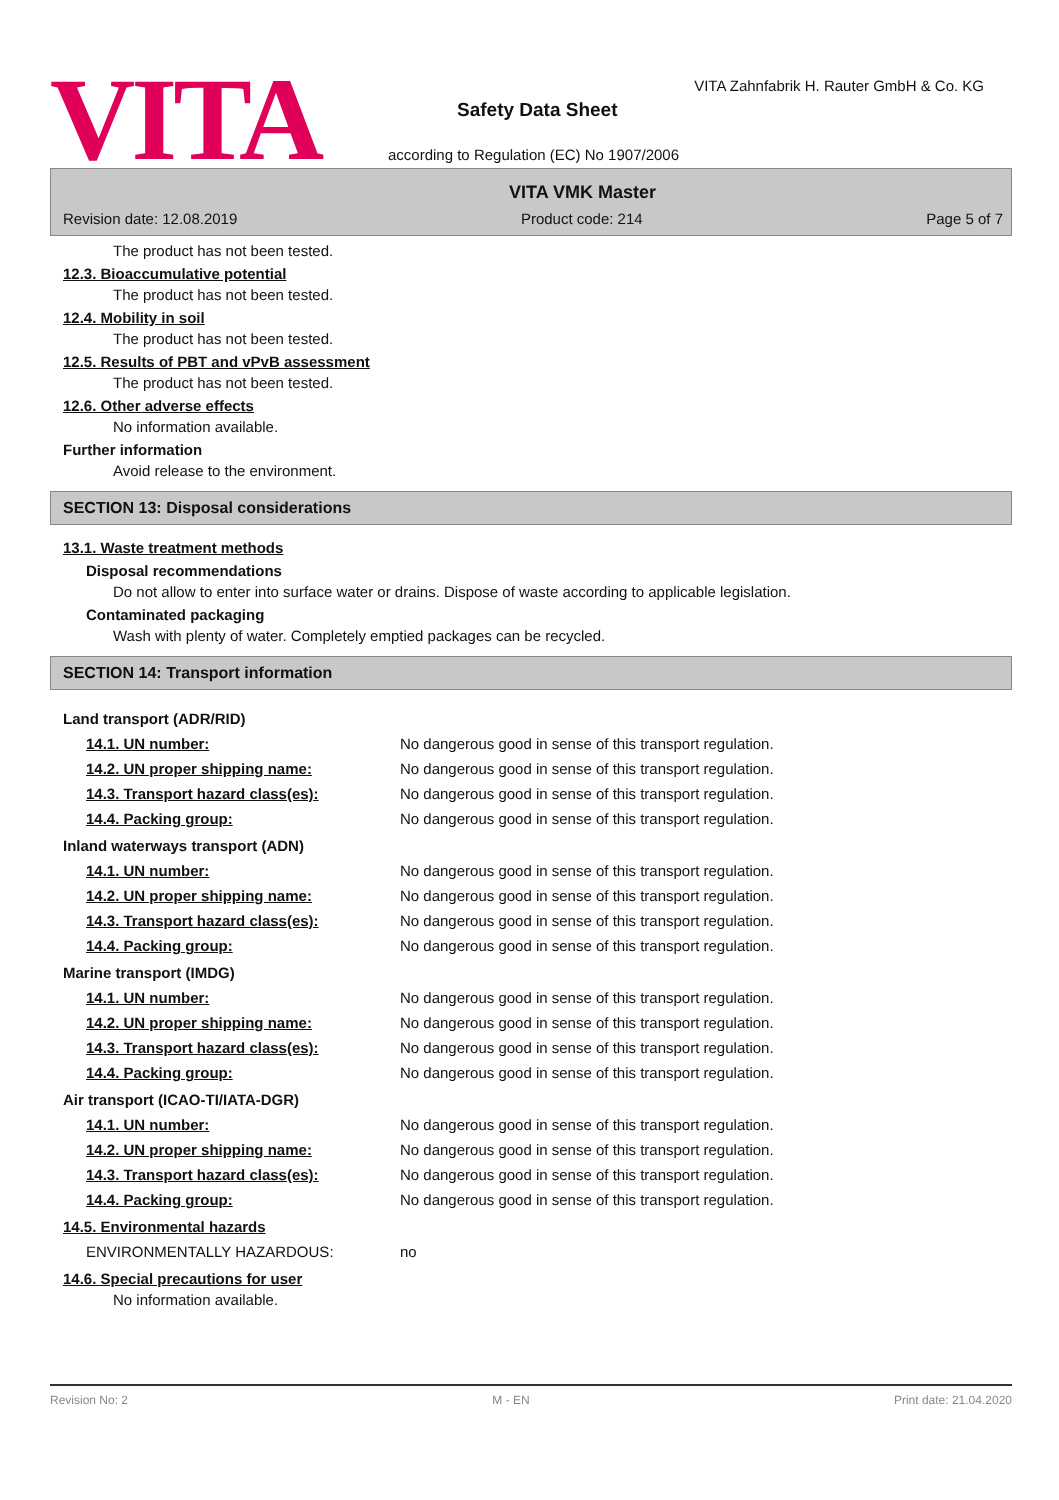VITA
VITA Zahnfabrik H. Rauter GmbH & Co. KG
Safety Data Sheet
according to Regulation (EC) No 1907/2006
VITA VMK Master
Revision date: 12.08.2019 Product code: 214 Page 5 of 7
The product has not been tested.
12.3. Bioaccumulative potential
The product has not been tested.
12.4. Mobility in soil
The product has not been tested.
12.5. Results of PBT and vPvB assessment
The product has not been tested.
12.6. Other adverse effects
No information available.
Further information
Avoid release to the environment.
SECTION 13: Disposal considerations
13.1. Waste treatment methods
Disposal recommendations
Do not allow to enter into surface water or drains. Dispose of waste according to applicable legislation.
Contaminated packaging
Wash with plenty of water. Completely emptied packages can be recycled.
SECTION 14: Transport information
Land transport (ADR/RID)
| 14.1. UN number: | No dangerous good in sense of this transport regulation. |
| 14.2. UN proper shipping name: | No dangerous good in sense of this transport regulation. |
| 14.3. Transport hazard class(es): | No dangerous good in sense of this transport regulation. |
| 14.4. Packing group: | No dangerous good in sense of this transport regulation. |
Inland waterways transport (ADN)
| 14.1. UN number: | No dangerous good in sense of this transport regulation. |
| 14.2. UN proper shipping name: | No dangerous good in sense of this transport regulation. |
| 14.3. Transport hazard class(es): | No dangerous good in sense of this transport regulation. |
| 14.4. Packing group: | No dangerous good in sense of this transport regulation. |
Marine transport (IMDG)
| 14.1. UN number: | No dangerous good in sense of this transport regulation. |
| 14.2. UN proper shipping name: | No dangerous good in sense of this transport regulation. |
| 14.3. Transport hazard class(es): | No dangerous good in sense of this transport regulation. |
| 14.4. Packing group: | No dangerous good in sense of this transport regulation. |
Air transport (ICAO-TI/IATA-DGR)
| 14.1. UN number: | No dangerous good in sense of this transport regulation. |
| 14.2. UN proper shipping name: | No dangerous good in sense of this transport regulation. |
| 14.3. Transport hazard class(es): | No dangerous good in sense of this transport regulation. |
| 14.4. Packing group: | No dangerous good in sense of this transport regulation. |
14.5. Environmental hazards
| ENVIRONMENTALLY HAZARDOUS: | no |
14.6. Special precautions for user
No information available.
Revision No: 2 M - EN Print date: 21.04.2020